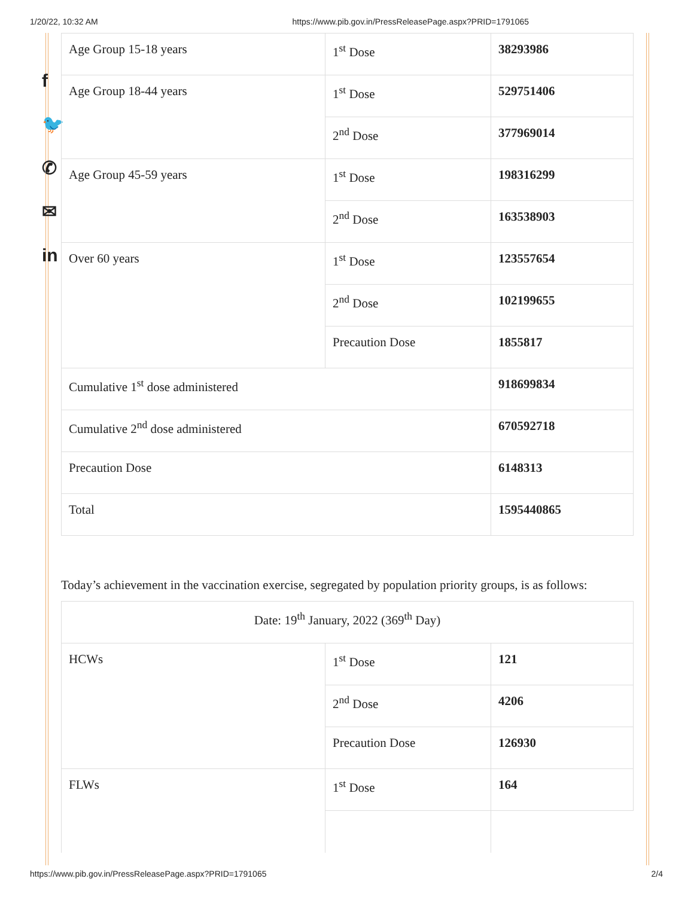1/20/22, 10:32 AM https://www.pib.gov.in/PressReleasePage.aspx?PRID=1791065
f
🐦
✆
✉
in
| Age Group 15-18 years | 1<sup>st</sup> Dose | 38293986 |
| Age Group 18-44 years | 1<sup>st</sup> Dose | 529751406 |
| | 2<sup>nd</sup> Dose | 377969014 |
| Age Group 45-59 years | 1<sup>st</sup> Dose | 198316299 |
| | 2<sup>nd</sup> Dose | 163538903 |
| Over 60 years | 1<sup>st</sup> Dose | 123557654 |
| | 2<sup>nd</sup> Dose | 102199655 |
| | Precaution Dose | 1855817 |
| Cumulative 1<sup>st</sup> dose administered | | 918699834 |
| Cumulative 2<sup>nd</sup> dose administered | | 670592718 |
| Precaution Dose | | 6148313 |
| Total | | 1595440865 |
Today’s achievement in the vaccination exercise, segregated by population priority groups, is as follows:
| Date: 19<sup>th</sup> January, 2022 (369<sup>th</sup> Day) | | |
| HCWs | 1<sup>st</sup> Dose | 121 |
| | 2<sup>nd</sup> Dose | 4206 |
| | Precaution Dose | 126930 |
| FLWs | 1<sup>st</sup> Dose | 164 |
https://www.pib.gov.in/PressReleasePage.aspx?PRID=1791065 2/4